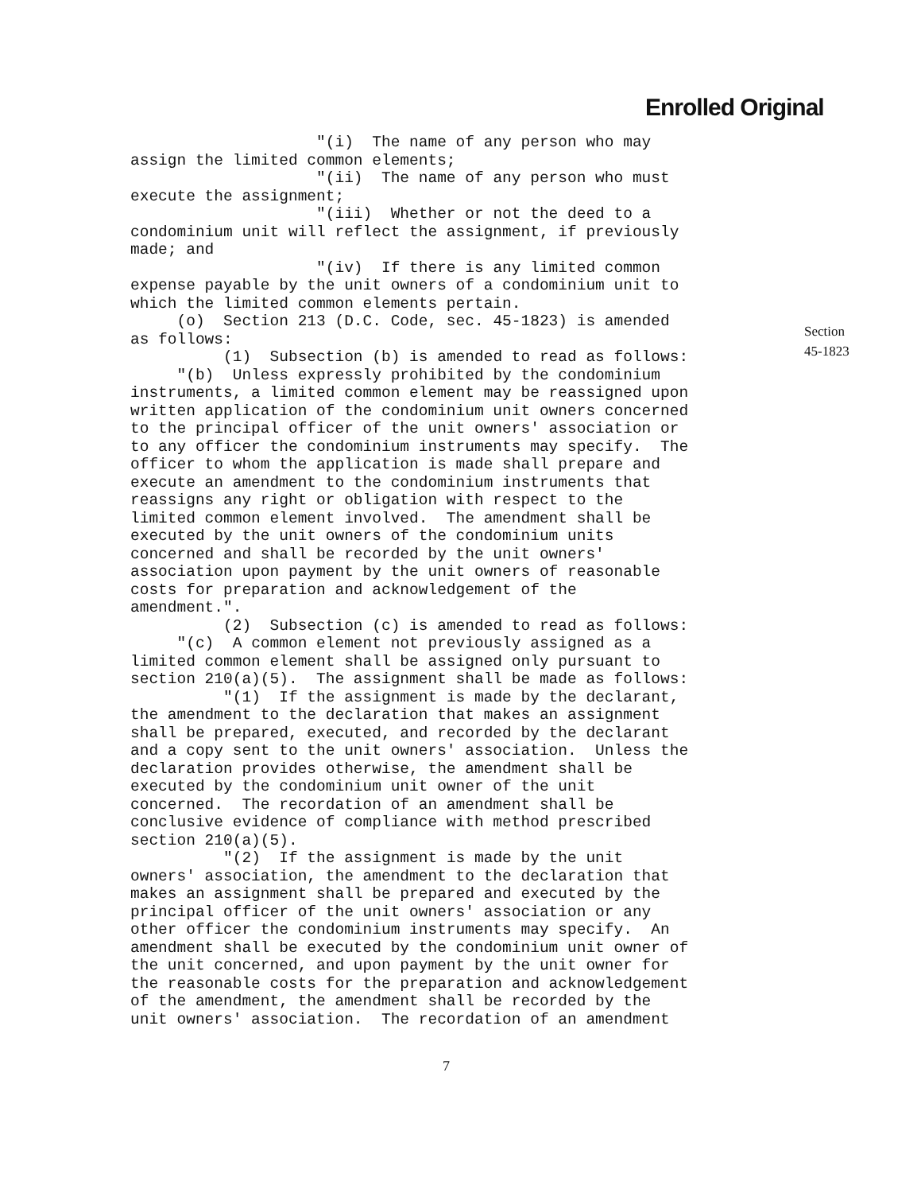Enrolled Original
"(i) The name of any person who may assign the limited common elements; "(ii) The name of any person who must execute the assignment; "(iii) Whether or not the deed to a condominium unit will reflect the assignment, if previously made; and "(iv) If there is any limited common expense payable by the unit owners of a condominium unit to which the limited common elements pertain. (o) Section 213 (D.C. Code, sec. 45-1823) is amended as follows: (1) Subsection (b) is amended to read as follows: "(b) Unless expressly prohibited by the condominium instruments, a limited common element may be reassigned upon written application of the condominium unit owners concerned to the principal officer of the unit owners' association or to any officer the condominium instruments may specify. The officer to whom the application is made shall prepare and execute an amendment to the condominium instruments that reassigns any right or obligation with respect to the limited common element involved. The amendment shall be executed by the unit owners of the condominium units concerned and shall be recorded by the unit owners' association upon payment by the unit owners of reasonable costs for preparation and acknowledgement of the amendment.". (2) Subsection (c) is amended to read as follows: "(c) A common element not previously assigned as a limited common element shall be assigned only pursuant to section 210(a)(5). The assignment shall be made as follows: "(1) If the assignment is made by the declarant, the amendment to the declaration that makes an assignment shall be prepared, executed, and recorded by the declarant and a copy sent to the unit owners' association. Unless the declaration provides otherwise, the amendment shall be executed by the condominium unit owner of the unit concerned. The recordation of an amendment shall be conclusive evidence of compliance with method prescribed section 210(a)(5). "(2) If the assignment is made by the unit owners' association, the amendment to the declaration that makes an assignment shall be prepared and executed by the principal officer of the unit owners' association or any other officer the condominium instruments may specify. An amendment shall be executed by the condominium unit owner of the unit concerned, and upon payment by the unit owner for the reasonable costs for the preparation and acknowledgement of the amendment, the amendment shall be recorded by the unit owners' association. The recordation of an amendment
Section
45-1823
7